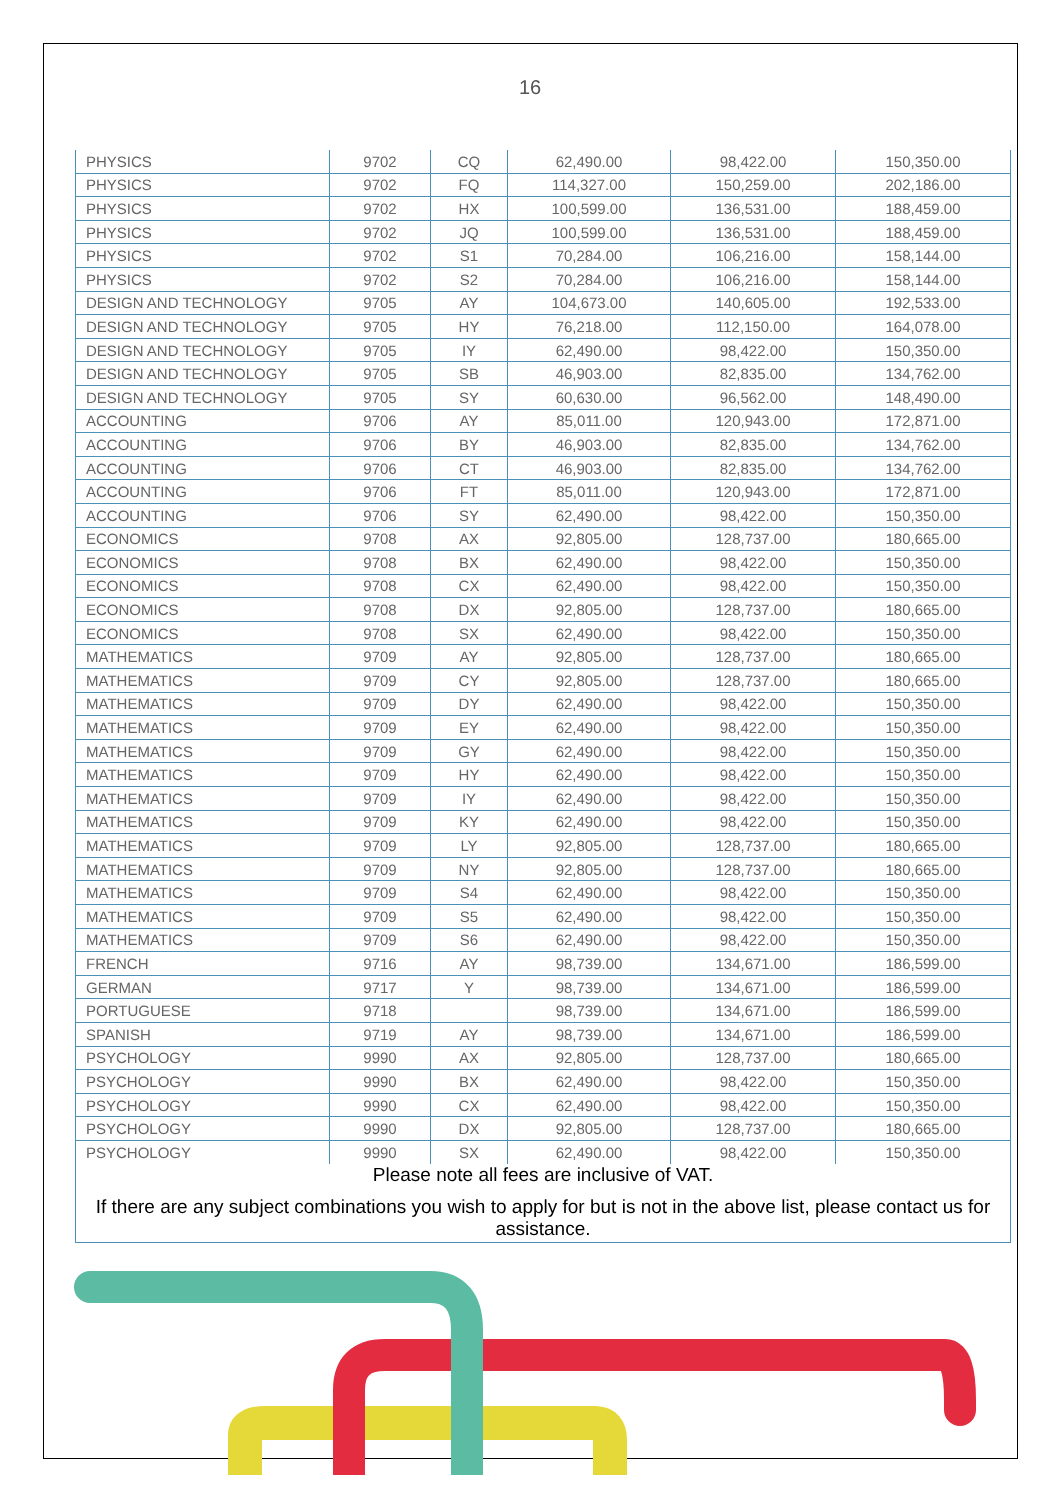16
| PHYSICS | 9702 | CQ | 62,490.00 | 98,422.00 | 150,350.00 |
| PHYSICS | 9702 | FQ | 114,327.00 | 150,259.00 | 202,186.00 |
| PHYSICS | 9702 | HX | 100,599.00 | 136,531.00 | 188,459.00 |
| PHYSICS | 9702 | JQ | 100,599.00 | 136,531.00 | 188,459.00 |
| PHYSICS | 9702 | S1 | 70,284.00 | 106,216.00 | 158,144.00 |
| PHYSICS | 9702 | S2 | 70,284.00 | 106,216.00 | 158,144.00 |
| DESIGN AND TECHNOLOGY | 9705 | AY | 104,673.00 | 140,605.00 | 192,533.00 |
| DESIGN AND TECHNOLOGY | 9705 | HY | 76,218.00 | 112,150.00 | 164,078.00 |
| DESIGN AND TECHNOLOGY | 9705 | IY | 62,490.00 | 98,422.00 | 150,350.00 |
| DESIGN AND TECHNOLOGY | 9705 | SB | 46,903.00 | 82,835.00 | 134,762.00 |
| DESIGN AND TECHNOLOGY | 9705 | SY | 60,630.00 | 96,562.00 | 148,490.00 |
| ACCOUNTING | 9706 | AY | 85,011.00 | 120,943.00 | 172,871.00 |
| ACCOUNTING | 9706 | BY | 46,903.00 | 82,835.00 | 134,762.00 |
| ACCOUNTING | 9706 | CT | 46,903.00 | 82,835.00 | 134,762.00 |
| ACCOUNTING | 9706 | FT | 85,011.00 | 120,943.00 | 172,871.00 |
| ACCOUNTING | 9706 | SY | 62,490.00 | 98,422.00 | 150,350.00 |
| ECONOMICS | 9708 | AX | 92,805.00 | 128,737.00 | 180,665.00 |
| ECONOMICS | 9708 | BX | 62,490.00 | 98,422.00 | 150,350.00 |
| ECONOMICS | 9708 | CX | 62,490.00 | 98,422.00 | 150,350.00 |
| ECONOMICS | 9708 | DX | 92,805.00 | 128,737.00 | 180,665.00 |
| ECONOMICS | 9708 | SX | 62,490.00 | 98,422.00 | 150,350.00 |
| MATHEMATICS | 9709 | AY | 92,805.00 | 128,737.00 | 180,665.00 |
| MATHEMATICS | 9709 | CY | 92,805.00 | 128,737.00 | 180,665.00 |
| MATHEMATICS | 9709 | DY | 62,490.00 | 98,422.00 | 150,350.00 |
| MATHEMATICS | 9709 | EY | 62,490.00 | 98,422.00 | 150,350.00 |
| MATHEMATICS | 9709 | GY | 62,490.00 | 98,422.00 | 150,350.00 |
| MATHEMATICS | 9709 | HY | 62,490.00 | 98,422.00 | 150,350.00 |
| MATHEMATICS | 9709 | IY | 62,490.00 | 98,422.00 | 150,350.00 |
| MATHEMATICS | 9709 | KY | 62,490.00 | 98,422.00 | 150,350.00 |
| MATHEMATICS | 9709 | LY | 92,805.00 | 128,737.00 | 180,665.00 |
| MATHEMATICS | 9709 | NY | 92,805.00 | 128,737.00 | 180,665.00 |
| MATHEMATICS | 9709 | S4 | 62,490.00 | 98,422.00 | 150,350.00 |
| MATHEMATICS | 9709 | S5 | 62,490.00 | 98,422.00 | 150,350.00 |
| MATHEMATICS | 9709 | S6 | 62,490.00 | 98,422.00 | 150,350.00 |
| FRENCH | 9716 | AY | 98,739.00 | 134,671.00 | 186,599.00 |
| GERMAN | 9717 | Y | 98,739.00 | 134,671.00 | 186,599.00 |
| PORTUGUESE | 9718 | | 98,739.00 | 134,671.00 | 186,599.00 |
| SPANISH | 9719 | AY | 98,739.00 | 134,671.00 | 186,599.00 |
| PSYCHOLOGY | 9990 | AX | 92,805.00 | 128,737.00 | 180,665.00 |
| PSYCHOLOGY | 9990 | BX | 62,490.00 | 98,422.00 | 150,350.00 |
| PSYCHOLOGY | 9990 | CX | 62,490.00 | 98,422.00 | 150,350.00 |
| PSYCHOLOGY | 9990 | DX | 92,805.00 | 128,737.00 | 180,665.00 |
| PSYCHOLOGY | 9990 | SX | 62,490.00 | 98,422.00 | 150,350.00 |
Please note all fees are inclusive of VAT.
If there are any subject combinations you wish to apply for but is not in the above list, please contact us for assistance.